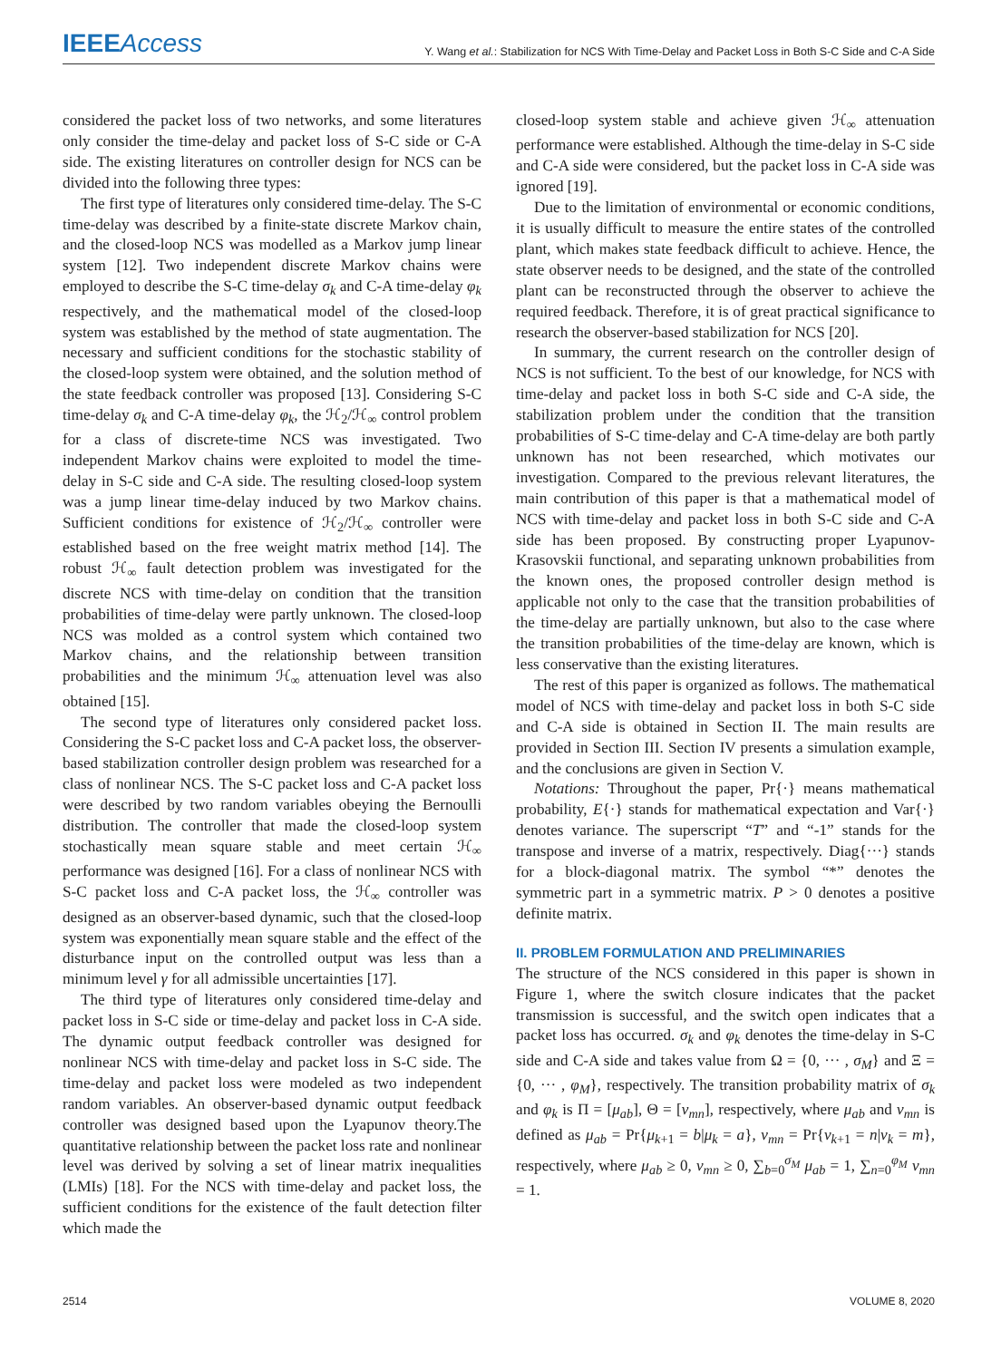IEEE Access
Y. Wang et al.: Stabilization for NCS With Time-Delay and Packet Loss in Both S-C Side and C-A Side
considered the packet loss of two networks, and some literatures only consider the time-delay and packet loss of S-C side or C-A side. The existing literatures on controller design for NCS can be divided into the following three types:
The first type of literatures only considered time-delay. The S-C time-delay was described by a finite-state discrete Markov chain, and the closed-loop NCS was modelled as a Markov jump linear system [12]. Two independent discrete Markov chains were employed to describe the S-C time-delay σ<sub>k</sub> and C-A time-delay φ<sub>k</sub> respectively, and the mathematical model of the closed-loop system was established by the method of state augmentation. The necessary and sufficient conditions for the stochastic stability of the closed-loop system were obtained, and the solution method of the state feedback controller was proposed [13]. Considering S-C time-delay σ<sub>k</sub> and C-A time-delay φ<sub>k</sub>, the ℋ<sub>2</sub>/ℋ<sub>∞</sub> control problem for a class of discrete-time NCS was investigated. Two independent Markov chains were exploited to model the time-delay in S-C side and C-A side. The resulting closed-loop system was a jump linear time-delay induced by two Markov chains. Sufficient conditions for existence of ℋ<sub>2</sub>/ℋ<sub>∞</sub> controller were established based on the free weight matrix method [14]. The robust ℋ<sub>∞</sub> fault detection problem was investigated for the discrete NCS with time-delay on condition that the transition probabilities of time-delay were partly unknown. The closed-loop NCS was molded as a control system which contained two Markov chains, and the relationship between transition probabilities and the minimum ℋ<sub>∞</sub> attenuation level was also obtained [15].
The second type of literatures only considered packet loss. Considering the S-C packet loss and C-A packet loss, the observer-based stabilization controller design problem was researched for a class of nonlinear NCS. The S-C packet loss and C-A packet loss were described by two random variables obeying the Bernoulli distribution. The controller that made the closed-loop system stochastically mean square stable and meet certain ℋ<sub>∞</sub> performance was designed [16]. For a class of nonlinear NCS with S-C packet loss and C-A packet loss, the ℋ<sub>∞</sub> controller was designed as an observer-based dynamic, such that the closed-loop system was exponentially mean square stable and the effect of the disturbance input on the controlled output was less than a minimum level γ for all admissible uncertainties [17].
The third type of literatures only considered time-delay and packet loss in S-C side or time-delay and packet loss in C-A side. The dynamic output feedback controller was designed for nonlinear NCS with time-delay and packet loss in S-C side. The time-delay and packet loss were modeled as two independent random variables. An observer-based dynamic output feedback controller was designed based upon the Lyapunov theory.The quantitative relationship between the packet loss rate and nonlinear level was derived by solving a set of linear matrix inequalities (LMIs) [18]. For the NCS with time-delay and packet loss, the sufficient conditions for the existence of the fault detection filter which made the
closed-loop system stable and achieve given ℋ<sub>∞</sub> attenuation performance were established. Although the time-delay in S-C side and C-A side were considered, but the packet loss in C-A side was ignored [19].
Due to the limitation of environmental or economic conditions, it is usually difficult to measure the entire states of the controlled plant, which makes state feedback difficult to achieve. Hence, the state observer needs to be designed, and the state of the controlled plant can be reconstructed through the observer to achieve the required feedback. Therefore, it is of great practical significance to research the observer-based stabilization for NCS [20].
In summary, the current research on the controller design of NCS is not sufficient. To the best of our knowledge, for NCS with time-delay and packet loss in both S-C side and C-A side, the stabilization problem under the condition that the transition probabilities of S-C time-delay and C-A time-delay are both partly unknown has not been researched, which motivates our investigation. Compared to the previous relevant literatures, the main contribution of this paper is that a mathematical model of NCS with time-delay and packet loss in both S-C side and C-A side has been proposed. By constructing proper Lyapunov-Krasovskii functional, and separating unknown probabilities from the known ones, the proposed controller design method is applicable not only to the case that the transition probabilities of the time-delay are partially unknown, but also to the case where the transition probabilities of the time-delay are known, which is less conservative than the existing literatures.
The rest of this paper is organized as follows. The mathematical model of NCS with time-delay and packet loss in both S-C side and C-A side is obtained in Section II. The main results are provided in Section III. Section IV presents a simulation example, and the conclusions are given in Section V.
Notations: Throughout the paper, Pr{·} means mathematical probability, E{·} stands for mathematical expectation and Var{·} denotes variance. The superscript “T” and “-1” stands for the transpose and inverse of a matrix, respectively. Diag{···} stands for a block-diagonal matrix. The symbol “*” denotes the symmetric part in a symmetric matrix. P > 0 denotes a positive definite matrix.
II. PROBLEM FORMULATION AND PRELIMINARIES
The structure of the NCS considered in this paper is shown in Figure 1, where the switch closure indicates that the packet transmission is successful, and the switch open indicates that a packet loss has occurred. σ<sub>k</sub> and φ<sub>k</sub> denotes the time-delay in S-C side and C-A side and takes value from Ω = {0, ··· , σ<sub>M</sub>} and Ξ = {0, ··· , φ<sub>M</sub>}, respectively. The transition probability matrix of σ<sub>k</sub> and φ<sub>k</sub> is Π = [μ<sub>ab</sub>], Θ = [ν<sub>mn</sub>], respectively, where μ<sub>ab</sub> and ν<sub>mn</sub> is defined as μ<sub>ab</sub> = Pr{μ<sub>k+1</sub> = b|μ<sub>k</sub> = a}, ν<sub>mn</sub> = Pr{ν<sub>k+1</sub> = n|ν<sub>k</sub> = m}, respectively, where μ<sub>ab</sub> ≥ 0, ν<sub>mn</sub> ≥ 0, ∑<sub>b=0</sub><sup>σ<sub>M</sub></sup> μ<sub>ab</sub> = 1, ∑<sub>n=0</sub><sup>φ<sub>M</sub></sup> ν<sub>mn</sub> = 1.
2514 VOLUME 8, 2020